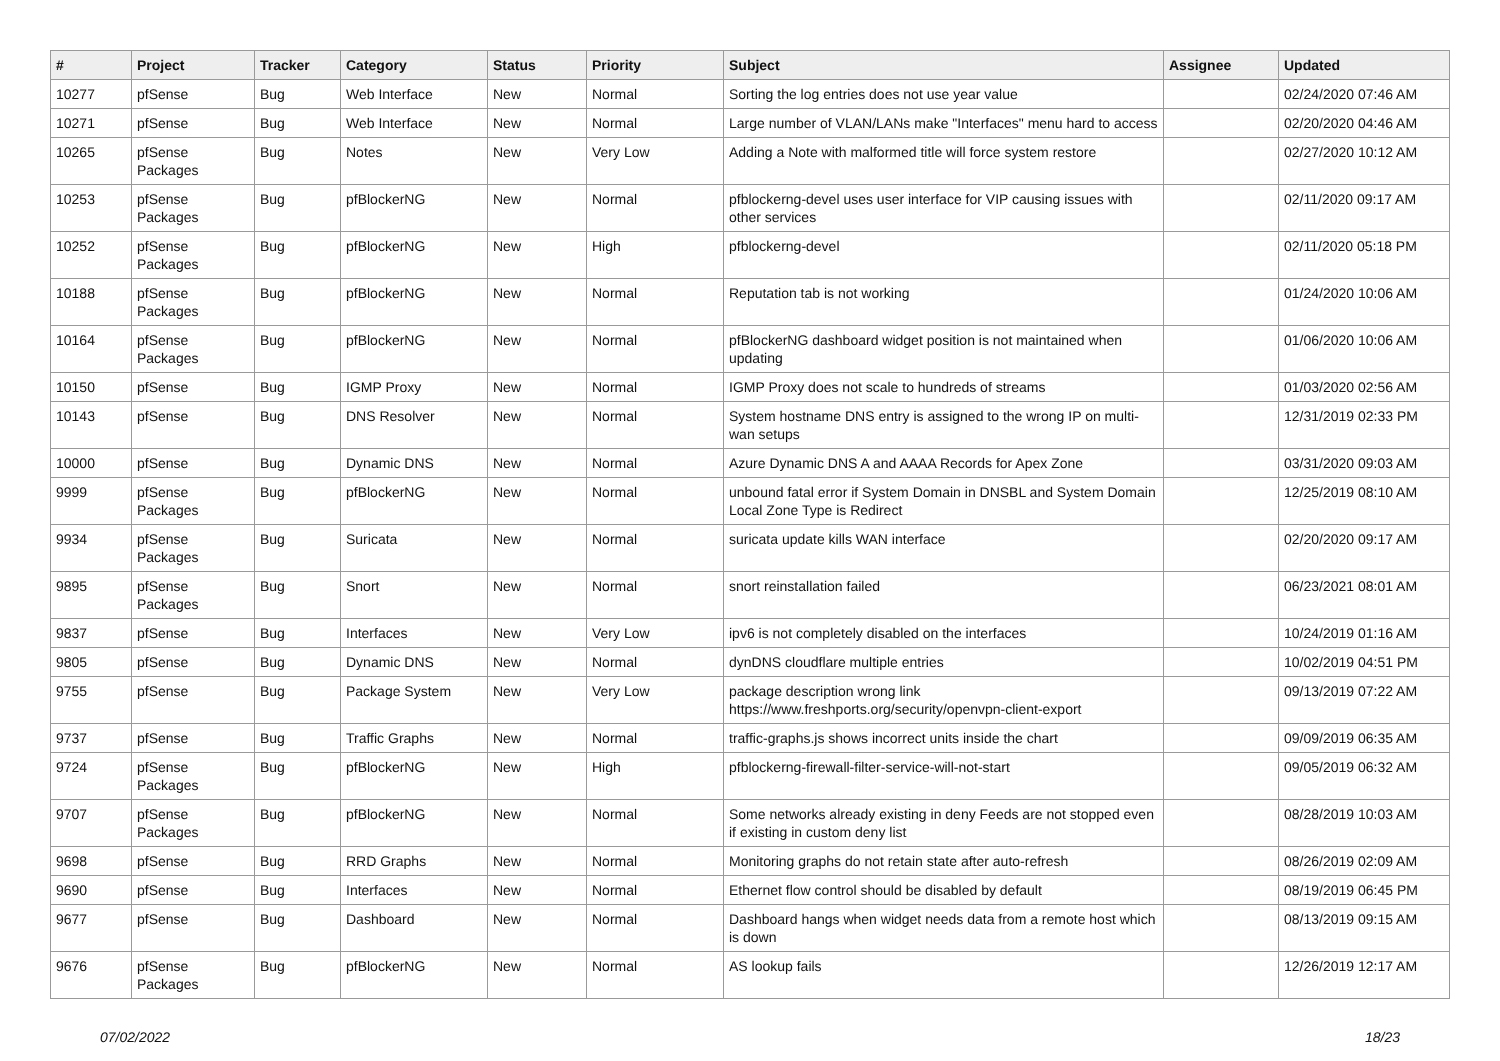| # | Project | Tracker | Category | Status | Priority | Subject | Assignee | Updated |
| --- | --- | --- | --- | --- | --- | --- | --- | --- |
| 10277 | pfSense | Bug | Web Interface | New | Normal | Sorting the log entries does not use year value | | 02/24/2020 07:46 AM |
| 10271 | pfSense | Bug | Web Interface | New | Normal | Large number of VLAN/LANs make "Interfaces" menu hard to access | | 02/20/2020 04:46 AM |
| 10265 | pfSense Packages | Bug | Notes | New | Very Low | Adding a Note with malformed title will force system restore | | 02/27/2020 10:12 AM |
| 10253 | pfSense Packages | Bug | pfBlockerNG | New | Normal | pfblockerng-devel uses user interface for VIP causing issues with other services | | 02/11/2020 09:17 AM |
| 10252 | pfSense Packages | Bug | pfBlockerNG | New | High | pfblockerng-devel | | 02/11/2020 05:18 PM |
| 10188 | pfSense Packages | Bug | pfBlockerNG | New | Normal | Reputation tab is not working | | 01/24/2020 10:06 AM |
| 10164 | pfSense Packages | Bug | pfBlockerNG | New | Normal | pfBlockerNG dashboard widget position is not maintained when updating | | 01/06/2020 10:06 AM |
| 10150 | pfSense | Bug | IGMP Proxy | New | Normal | IGMP Proxy does not scale to hundreds of streams | | 01/03/2020 02:56 AM |
| 10143 | pfSense | Bug | DNS Resolver | New | Normal | System hostname DNS entry is assigned to the wrong IP on multi-wan setups | | 12/31/2019 02:33 PM |
| 10000 | pfSense | Bug | Dynamic DNS | New | Normal | Azure Dynamic DNS A and AAAA Records for Apex Zone | | 03/31/2020 09:03 AM |
| 9999 | pfSense Packages | Bug | pfBlockerNG | New | Normal | unbound fatal error if System Domain in DNSBL and System Domain Local Zone Type is Redirect | | 12/25/2019 08:10 AM |
| 9934 | pfSense Packages | Bug | Suricata | New | Normal | suricata update kills WAN interface | | 02/20/2020 09:17 AM |
| 9895 | pfSense Packages | Bug | Snort | New | Normal | snort reinstallation failed | | 06/23/2021 08:01 AM |
| 9837 | pfSense | Bug | Interfaces | New | Very Low | ipv6 is not completely disabled on the interfaces | | 10/24/2019 01:16 AM |
| 9805 | pfSense | Bug | Dynamic DNS | New | Normal | dynDNS cloudflare multiple entries | | 10/02/2019 04:51 PM |
| 9755 | pfSense | Bug | Package System | New | Very Low | package description wrong link https://www.freshports.org/security/openvpn-client-export | | 09/13/2019 07:22 AM |
| 9737 | pfSense | Bug | Traffic Graphs | New | Normal | traffic-graphs.js shows incorrect units inside the chart | | 09/09/2019 06:35 AM |
| 9724 | pfSense Packages | Bug | pfBlockerNG | New | High | pfblockerng-firewall-filter-service-will-not-start | | 09/05/2019 06:32 AM |
| 9707 | pfSense Packages | Bug | pfBlockerNG | New | Normal | Some networks already existing in deny Feeds are not stopped even if existing in custom deny list | | 08/28/2019 10:03 AM |
| 9698 | pfSense | Bug | RRD Graphs | New | Normal | Monitoring graphs do not retain state after auto-refresh | | 08/26/2019 02:09 AM |
| 9690 | pfSense | Bug | Interfaces | New | Normal | Ethernet flow control should be disabled by default | | 08/19/2019 06:45 PM |
| 9677 | pfSense | Bug | Dashboard | New | Normal | Dashboard hangs when widget needs data from a remote host which is down | | 08/13/2019 09:15 AM |
| 9676 | pfSense Packages | Bug | pfBlockerNG | New | Normal | AS lookup fails | | 12/26/2019 12:17 AM |
07/02/2022 18/23